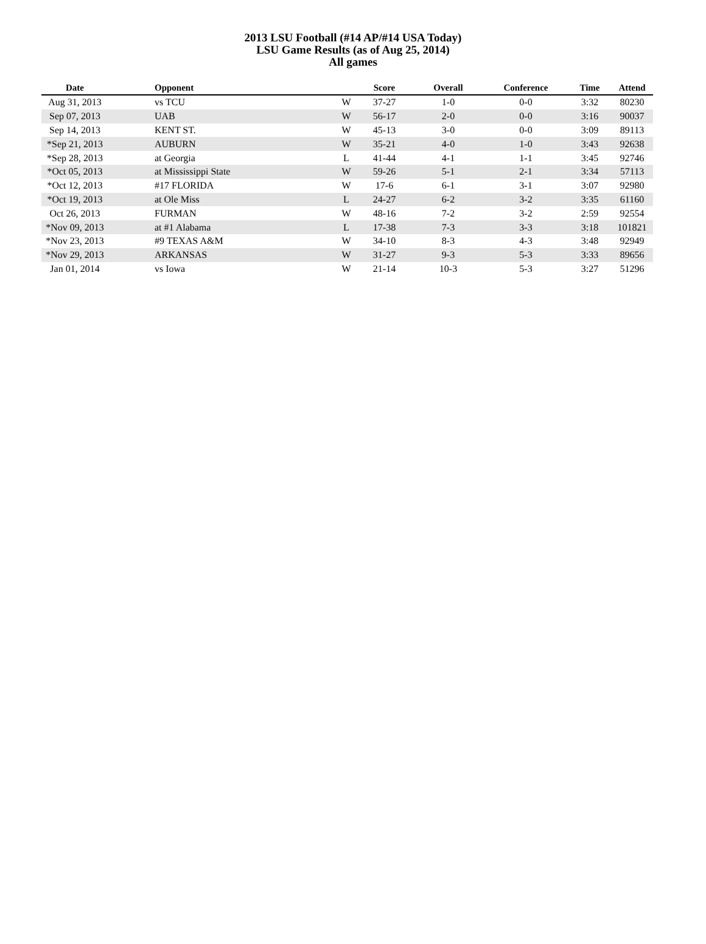2013 LSU Football (#14 AP/#14 USA Today)
LSU Game Results (as of Aug 25, 2014)
All games
| Date | Opponent | | Score | Overall | Conference | Time | Attend |
| --- | --- | --- | --- | --- | --- | --- | --- |
| Aug 31, 2013 | vs TCU | W | 37-27 | 1-0 | 0-0 | 3:32 | 80230 |
| Sep 07, 2013 | UAB | W | 56-17 | 2-0 | 0-0 | 3:16 | 90037 |
| Sep 14, 2013 | KENT ST. | W | 45-13 | 3-0 | 0-0 | 3:09 | 89113 |
| *Sep 21, 2013 | AUBURN | W | 35-21 | 4-0 | 1-0 | 3:43 | 92638 |
| *Sep 28, 2013 | at Georgia | L | 41-44 | 4-1 | 1-1 | 3:45 | 92746 |
| *Oct 05, 2013 | at Mississippi State | W | 59-26 | 5-1 | 2-1 | 3:34 | 57113 |
| *Oct 12, 2013 | #17 FLORIDA | W | 17-6 | 6-1 | 3-1 | 3:07 | 92980 |
| *Oct 19, 2013 | at Ole Miss | L | 24-27 | 6-2 | 3-2 | 3:35 | 61160 |
| Oct 26, 2013 | FURMAN | W | 48-16 | 7-2 | 3-2 | 2:59 | 92554 |
| *Nov 09, 2013 | at #1 Alabama | L | 17-38 | 7-3 | 3-3 | 3:18 | 101821 |
| *Nov 23, 2013 | #9 TEXAS A&M | W | 34-10 | 8-3 | 4-3 | 3:48 | 92949 |
| *Nov 29, 2013 | ARKANSAS | W | 31-27 | 9-3 | 5-3 | 3:33 | 89656 |
| Jan 01, 2014 | vs Iowa | W | 21-14 | 10-3 | 5-3 | 3:27 | 51296 |